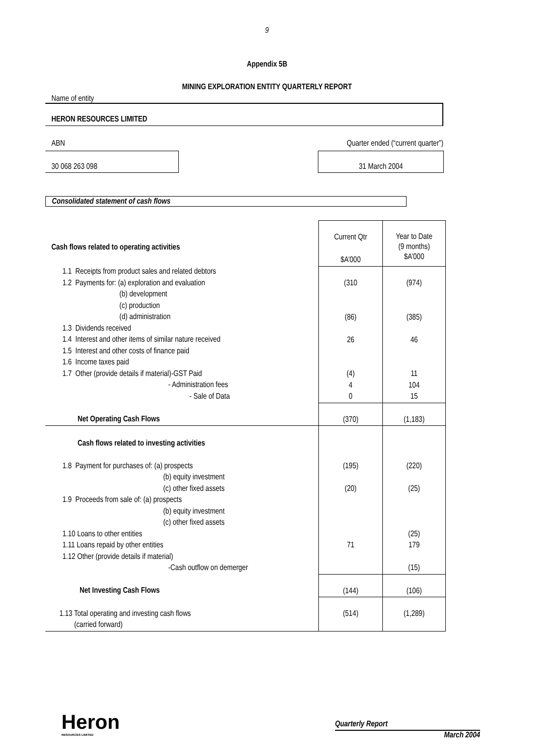9
Appendix 5B
MINING EXPLORATION ENTITY QUARTERLY REPORT
Name of entity
HERON RESOURCES LIMITED
ABN Quarter ended (“current quarter”)
30 068 263 098 31 March 2004
Consolidated statement of cash flows
| Cash flows related to operating activities | Current Qtr $A’000 | Year to Date (9 months) $A’000 |
| 1.1 Receipts from product sales and related debtors 1.2 Payments for: (a) exploration and evaluation (b) development (c) production (d) administration 1.3 Dividends received 1.4 Interest and other items of similar nature received 1.5 Interest and other costs of finance paid 1.6 Income taxes paid 1.7 Other (provide details if material)-GST Paid - Administration fees - Sale of Data | (310 (86) 26 (4) 4 0 | (974) (385) 46 11 104 15 |
| Net Operating Cash Flows | (370) | (1,183) |
| Cash flows related to investing activities | | |
| 1.8 Payment for purchases of: (a) prospects (b) equity investment (c) other fixed assets 1.9 Proceeds from sale of: (a) prospects (b) equity investment (c) other fixed assets 1.10 Loans to other entities 1.11 Loans repaid by other entities 1.12 Other (provide details if material) -Cash outflow on demerger | (195) (20) 71 | (220) (25) (25) 179 (15) |
| Net Investing Cash Flows | (144) | (106) |
| 1.13 Total operating and investing cash flows (carried forward) | (514) | (1,289) |
Heron
RESOURCES LIMITED
Quarterly Report
March 2004